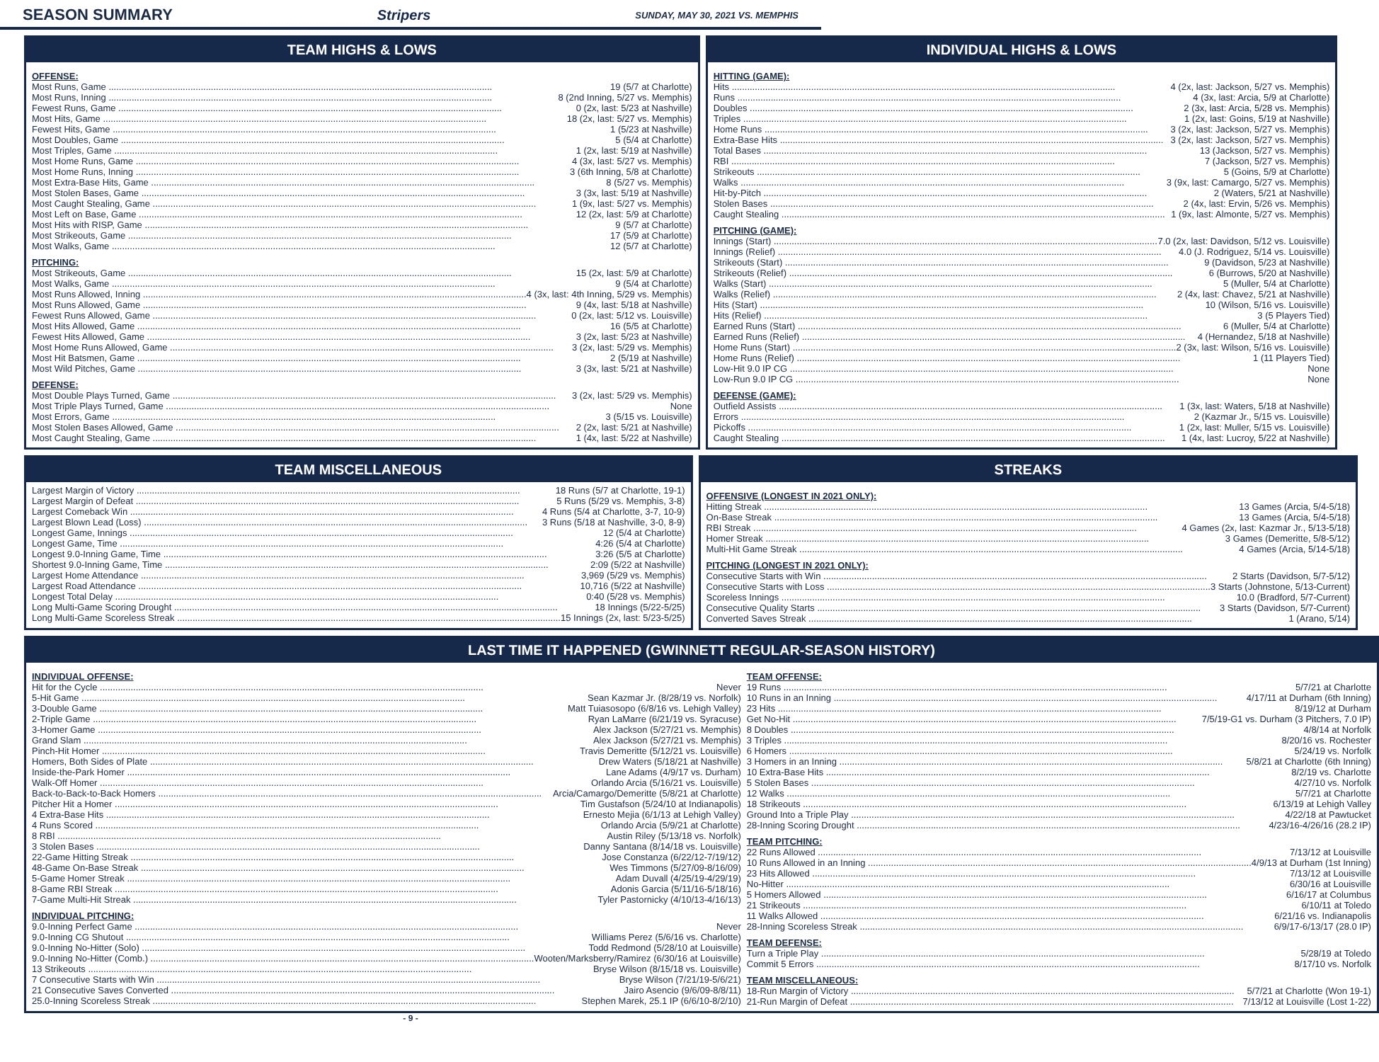SEASON SUMMARY Stripers
SUNDAY, MAY 30, 2021 VS. MEMPHIS
TEAM HIGHS & LOWS
OFFENSE:
Most Runs, Game 19 (5/7 at Charlotte)
Most Runs, Inning 8 (2nd Inning, 5/27 vs. Memphis)
Fewest Runs, Game 0 (2x, last: 5/23 at Nashville)
Most Hits, Game 18 (2x, last: 5/27 vs. Memphis)
Fewest Hits, Game 1 (5/23 at Nashville)
Most Doubles, Game 5 (5/4 at Charlotte)
Most Triples, Game 1 (2x, last: 5/19 at Nashville)
Most Home Runs, Game 4 (3x, last: 5/27 vs. Memphis)
Most Home Runs, Inning 3 (6th Inning, 5/8 at Charlotte)
Most Extra-Base Hits, Game 8 (5/27 vs. Memphis)
Most Stolen Bases, Game 3 (3x, last: 5/19 at Nashville)
Most Caught Stealing, Game 1 (9x, last: 5/27 vs. Memphis)
Most Left on Base, Game 12 (2x, last: 5/9 at Charlotte)
Most Hits with RISP, Game 9 (5/7 at Charlotte)
Most Strikeouts, Game 17 (5/9 at Charlotte)
Most Walks, Game 12 (5/7 at Charlotte)
PITCHING:
Most Strikeouts, Game 15 (2x, last: 5/9 at Charlotte)
Most Walks, Game 9 (5/4 at Charlotte)
Most Runs Allowed, Inning 4 (3x, last: 4th Inning, 5/29 vs. Memphis)
Most Runs Allowed, Game 9 (4x, last: 5/18 at Nashville)
Fewest Runs Allowed, Game 0 (2x, last: 5/12 vs. Louisville)
Most Hits Allowed, Game 16 (5/5 at Charlotte)
Fewest Hits Allowed, Game 3 (2x, last: 5/23 at Nashville)
Most Home Runs Allowed, Game 3 (2x, last: 5/29 vs. Memphis)
Most Hit Batsmen, Game 2 (5/19 at Nashville)
Most Wild Pitches, Game 3 (3x, last: 5/21 at Nashville)
DEFENSE:
Most Double Plays Turned, Game 3 (2x, last: 5/29 vs. Memphis)
Most Triple Plays Turned, Game None
Most Errors, Game 3 (5/15 vs. Louisville)
Most Stolen Bases Allowed, Game 2 (2x, last: 5/21 at Nashville)
Most Caught Stealing, Game 1 (4x, last: 5/22 at Nashville)
INDIVIDUAL HIGHS & LOWS
HITTING (GAME):
Hits 4 (2x, last: Jackson, 5/27 vs. Memphis)
Runs 4 (3x, last: Arcia, 5/9 at Charlotte)
Doubles 2 (3x, last: Arcia, 5/28 vs. Memphis)
Triples 1 (2x, last: Goins, 5/19 at Nashville)
Home Runs 3 (2x, last: Jackson, 5/27 vs. Memphis)
Extra-Base Hits 3 (2x, last: Jackson, 5/27 vs. Memphis)
Total Bases 13 (Jackson, 5/27 vs. Memphis)
RBI 7 (Jackson, 5/27 vs. Memphis)
Strikeouts 5 (Goins, 5/9 at Charlotte)
Walks 3 (9x, last: Camargo, 5/27 vs. Memphis)
Hit-by-Pitch 2 (Waters, 5/21 at Nashville)
Stolen Bases 2 (4x, last: Ervin, 5/26 vs. Memphis)
Caught Stealing 1 (9x, last: Almonte, 5/27 vs. Memphis)
PITCHING (GAME):
Innings (Start) 7.0 (2x, last: Davidson, 5/12 vs. Louisville)
Innings (Relief) 4.0 (J. Rodriguez, 5/14 vs. Louisville)
Strikeouts (Start) 9 (Davidson, 5/23 at Nashville)
Strikeouts (Relief) 6 (Burrows, 5/20 at Nashville)
Walks (Start) 5 (Muller, 5/4 at Charlotte)
Walks (Relief) 2 (4x, last: Chavez, 5/21 at Nashville)
Hits (Start) 10 (Wilson, 5/16 vs. Louisville)
Hits (Relief) 3 (5 Players Tied)
Earned Runs (Start) 6 (Muller, 5/4 at Charlotte)
Earned Runs (Relief) 4 (Hernandez, 5/18 at Nashville)
Home Runs (Start) 2 (3x, last: Wilson, 5/16 vs. Louisville)
Home Runs (Relief) 1 (11 Players Tied)
Low-Hit 9.0 IP CG None
Low-Run 9.0 IP CG None
DEFENSE (GAME):
Outfield Assists 1 (3x, last: Waters, 5/18 at Nashville)
Errors 2 (Kazmar Jr., 5/15 vs. Louisville)
Pickoffs 1 (2x, last: Muller, 5/15 vs. Louisville)
Caught Stealing 1 (4x, last: Lucroy, 5/22 at Nashville)
TEAM MISCELLANEOUS
Largest Margin of Victory 18 Runs (5/7 at Charlotte, 19-1)
Largest Margin of Defeat 5 Runs (5/29 vs. Memphis, 3-8)
Largest Comeback Win 4 Runs (5/4 at Charlotte, 3-7, 10-9)
Largest Blown Lead (Loss) 3 Runs (5/18 at Nashville, 3-0, 8-9)
Longest Game, Innings 12 (5/4 at Charlotte)
Longest Game, Time 4:26 (5/4 at Charlotte)
Longest 9.0-Inning Game, Time 3:26 (5/5 at Charlotte)
Shortest 9.0-Inning Game, Time 2:09 (5/22 at Nashville)
Largest Home Attendance 3,969 (5/29 vs. Memphis)
Largest Road Attendance 10,716 (5/22 at Nashville)
Longest Total Delay 0:40 (5/28 vs. Memphis)
Long Multi-Game Scoring Drought 18 Innings (5/22-5/25)
Long Multi-Game Scoreless Streak 15 Innings (2x, last: 5/23-5/25)
STREAKS
OFFENSIVE (LONGEST IN 2021 ONLY):
Hitting Streak 13 Games (Arcia, 5/4-5/18)
On-Base Streak 13 Games (Arcia, 5/4-5/18)
RBI Streak 4 Games (2x, last: Kazmar Jr., 5/13-5/18)
Homer Streak 3 Games (Demeritte, 5/8-5/12)
Multi-Hit Game Streak 4 Games (Arcia, 5/14-5/18)
PITCHING (LONGEST IN 2021 ONLY):
Consecutive Starts with Win 2 Starts (Davidson, 5/7-5/12)
Consecutive Starts with Loss 3 Starts (Johnstone, 5/13-Current)
Scoreless Innings 10.0 (Bradford, 5/7-Current)
Consecutive Quality Starts 3 Starts (Davidson, 5/7-Current)
Converted Saves Streak 1 (Arano, 5/14)
LAST TIME IT HAPPENED (GWINNETT REGULAR-SEASON HISTORY)
INDIVIDUAL OFFENSE:
Hit for the Cycle Never
5-Hit Game Sean Kazmar Jr. (8/28/19 vs. Norfolk)
3-Double Game Matt Tuiasosopo (6/8/16 vs. Lehigh Valley)
2-Triple Game Ryan LaMarre (6/21/19 vs. Syracuse)
3-Homer Game Alex Jackson (5/27/21 vs. Memphis)
Grand Slam Alex Jackson (5/27/21 vs. Memphis)
Pinch-Hit Homer Travis Demeritte (5/12/21 vs. Louisville)
Homers, Both Sides of Plate Drew Waters (5/18/21 at Nashville)
Inside-the-Park Homer Lane Adams (4/9/17 vs. Durham)
Walk-Off Homer Orlando Arcia (5/16/21 vs. Louisville)
Back-to-Back-to-Back Homers Arcia/Camargo/Demeritte (5/8/21 at Charlotte)
Pitcher Hit a Homer Tim Gustafson (5/24/10 at Indianapolis)
4 Extra-Base Hits Ernesto Mejia (6/1/13 at Lehigh Valley)
4 Runs Scored Orlando Arcia (5/9/21 at Charlotte)
8 RBI Austin Riley (5/13/18 vs. Norfolk)
3 Stolen Bases Danny Santana (8/14/18 vs. Louisville)
22-Game Hitting Streak Jose Constanza (6/22/12-7/19/12)
48-Game On-Base Streak Wes Timmons (5/27/09-8/16/09)
5-Game Homer Streak Adam Duvall (4/25/19-4/29/19)
8-Game RBI Streak Adonis Garcia (5/11/16-5/18/16)
7-Game Multi-Hit Streak Tyler Pastornicky (4/10/13-4/16/13)
INDIVIDUAL PITCHING:
9.0-Inning Perfect Game Never
9.0-Inning CG Shutout Williams Perez (5/6/16 vs. Charlotte)
9.0-Inning No-Hitter (Solo) Todd Redmond (5/28/10 at Louisville)
9.0-Inning No-Hitter (Comb.) Wooten/Marksberry/Ramirez (6/30/16 at Louisville)
13 Strikeouts Bryse Wilson (8/15/18 vs. Louisville)
7 Consecutive Starts with Win Bryse Wilson (7/21/19-5/6/21)
21 Consecutive Saves Converted Jairo Asencio (9/6/09-8/8/11)
25.0-Inning Scoreless Streak Stephen Marek, 25.1 IP (6/6/10-8/2/10)
TEAM OFFENSE:
19 Runs 5/7/21 at Charlotte
10 Runs in an Inning 4/17/11 at Durham (6th Inning)
23 Hits 8/19/12 at Durham
Get No-Hit 7/5/19-G1 vs. Durham (3 Pitchers, 7.0 IP)
8 Doubles 4/8/14 at Norfolk
3 Triples 8/20/16 vs. Rochester
6 Homers 5/24/19 vs. Norfolk
3 Homers in an Inning 5/8/21 at Charlotte (6th Inning)
10 Extra-Base Hits 8/2/19 vs. Charlotte
5 Stolen Bases 4/27/10 vs. Norfolk
12 Walks 5/7/21 at Charlotte
18 Strikeouts 6/13/19 at Lehigh Valley
Ground Into a Triple Play 4/22/18 at Pawtucket
28-Inning Scoring Drought 4/23/16-4/26/16 (28.2 IP)
TEAM PITCHING:
22 Runs Allowed 7/13/12 at Louisville
10 Runs Allowed in an Inning 4/9/13 at Durham (1st Inning)
23 Hits Allowed 7/13/12 at Louisville
No-Hitter 6/30/16 at Louisville
5 Homers Allowed 6/16/17 at Columbus
21 Strikeouts 6/10/11 at Toledo
11 Walks Allowed 6/21/16 vs. Indianapolis
28-Inning Scoreless Streak 6/9/17-6/13/17 (28.0 IP)
TEAM DEFENSE:
Turn a Triple Play 5/28/19 at Toledo
Commit 5 Errors 8/17/10 vs. Norfolk
TEAM MISCELLANEOUS:
18-Run Margin of Victory 5/7/21 at Charlotte (Won 19-1)
21-Run Margin of Defeat 7/13/12 at Louisville (Lost 1-22)
- 9 -